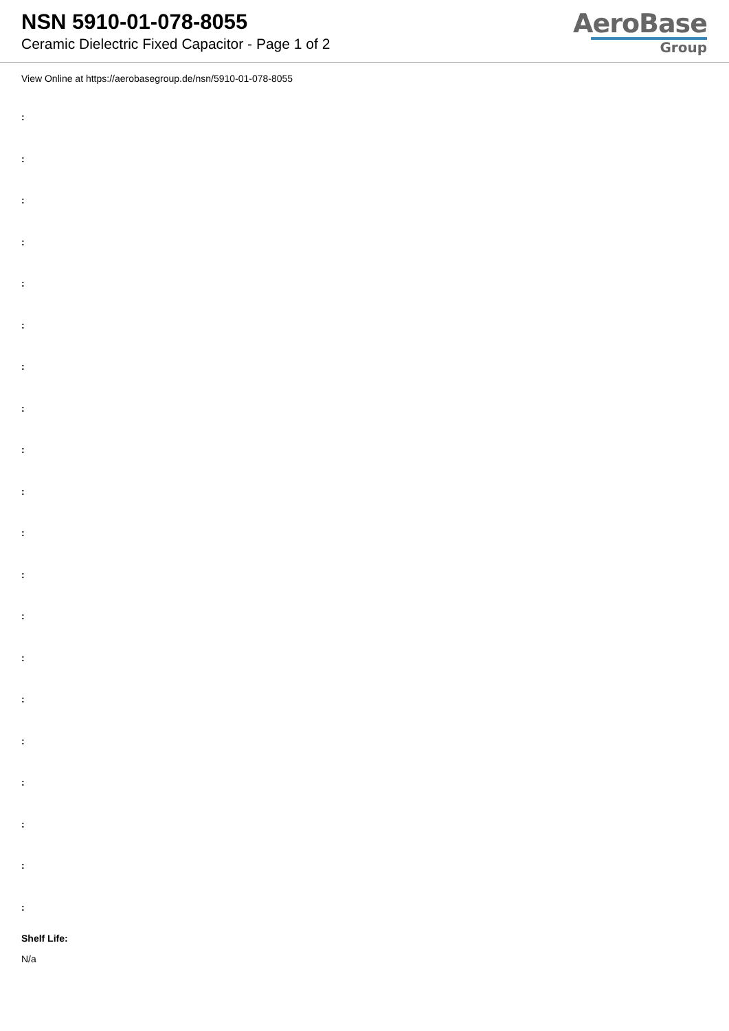NSN 5910-01-078-8055
Ceramic Dielectric Fixed Capacitor - Page 1 of 2
AeroBase
Group
View Online at https://aerobasegroup.de/nsn/5910-01-078-8055
:
:
:
:
:
:
:
:
:
:
:
:
:
:
:
:
:
:
:
:
Shelf Life:
N/a